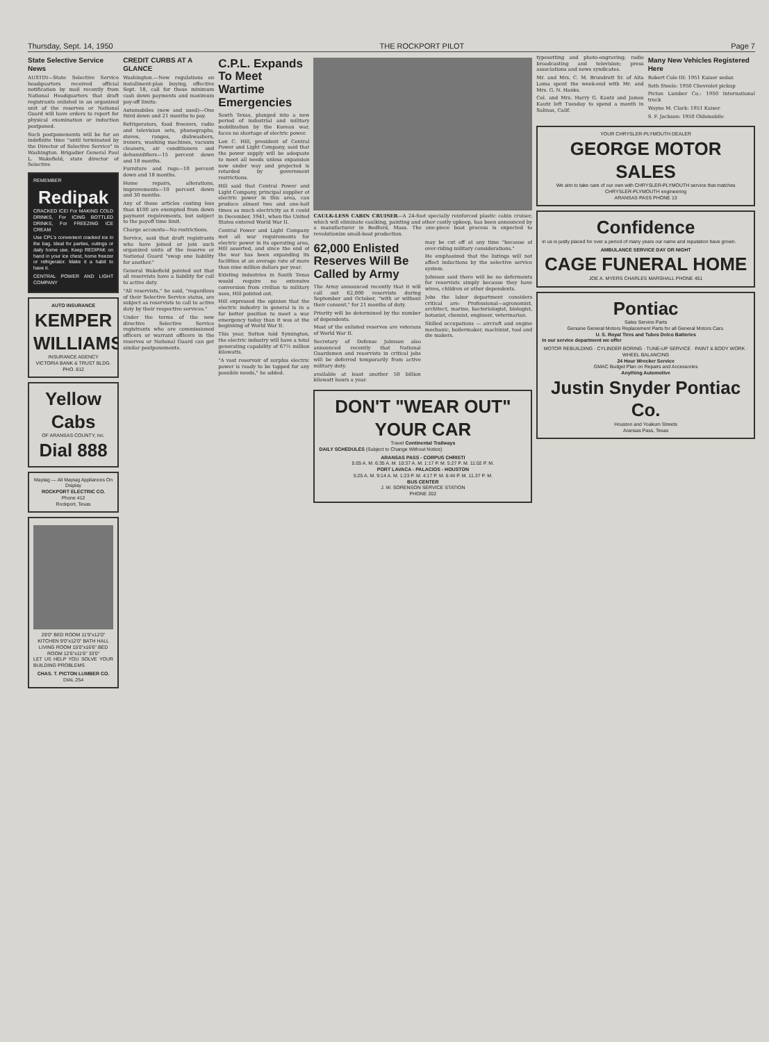Thursday, Sept. 14, 1950 THE ROCKPORT PILOT Page 7
State Selective Service News
AUSTIN—State Selective Service headquarters received official notification by mail recently from National Headquarters that draft registrants enlisted in an organized unit of the reserves or National Guard will have orders to report for physical examination or induction postponed.
Such postponements will be for an indefinite time "until terminated by the Director of Selective Service" in Washington. Brigadier General Paul L. Wakefield, state director of Selective
REMEMBER
Redipak
CRACKED ICE! For MAKING COLD DRINKS, For ICING BOTTLED DRINKS, For FREEZING ICE CREAM
Use CPL's convenient cracked ice in the bag. Ideal for parties, outings or daily home use. Keep REDIPAK on hand in your ice chest, home freezer or refrigerator. Make it a habit to have it.
CENTRAL POWER AND LIGHT COMPANY
AUTO INSURANCE
KEMPER WILLIAMS
INSURANCE AGENCY
VICTORIA BANK & TRUST BLDG. PHO. 812
Yellow Cabs
OF ARANSAS COUNTY, Inc.
Dial 888
Maytag — All Maytag Appliances On Display
ROCKPORT ELECTRIC CO.
Phone 412
Rockport, Texas
29'0" BED ROOM 11'9"x12'0" KITCHEN 9'0"x12'0" BATH HALL LIVING ROOM 15'0"x16'6" BED ROOM 12'6"x11'6" 33'0"
LET US HELP YOU SOLVE YOUR BUILDING PROBLEMS
CHAS. T. PICTON LUMBER CO.
DIAL 254
CREDIT CURBS AT A GLANCE
Washington.—New regulations on installment-plan buying, effective Sept. 18, call for these minimum cash down payments and maximum pay-off limits:
Automobiles (new and used)—One third down and 21 months to pay.
Refrigerators, food freezers, radio and television sets, phonographs, stoves, ranges, dishwashers, ironers, washing machines, vacuum cleaners, air conditioners and dehumidifiers—15 percent down and 18 months.
Furniture and rugs—10 percent down and 18 months.
Home repairs, alterations, improvements—10 percent down and 30 months.
Any of these articles costing less than $100 are exempted from down payment requirements, but subject to the payoff time limit.
Charge accounts—No restrictions.
Service, said that draft registrants who have joined or join such organized units of the reserve or National Guard "swap one liability for another."
General Wakefield pointed out that all reservists have a liability for call to active duty.
"All reservists," he said, "regardless of their Selective Service status, are subject as reservists to call to active duty by their respective services."
Under the terms of the new directive Selective Service registrants who are commissioned officers or warrant officers in the reserves or National Guard can get similar postponements.
C.P.L. Expands To Meet Wartime Emergencies
South Texas, plunged into a new period of industrial and military mobilization by the Korean war, faces no shortage of electric power.
Lon C. Hill, president of Central Power and Light Company, said that the power supply will be adequate to meet all needs unless expansion now under way and projected is retarded by government restrictions.
Hill said that Central Power and Light Company, principal supplier of electric power in this area, can produce almost two and one-half times as much electricity as it could in December, 1941, when the United States entered World War II.
Central Power and Light Company met all war requirements for electric power in its operating area, Hill asserted, and since the end of the war has been expanding its facilities at an average rate of more than nine million dollars per year.
Existing industries in South Texas would require no extensive conversion from civilian to military uses, Hill pointed out.
Hill expressed the opinion that the electric industry in general is in a far better position to meet a war emergency today than it was at the beginning of World War II.
This year, Sutton told Symington, the electric industry will have a total generating capability of 67½ million kilowatts.
"A vast reservoir of surplus electric power is ready to be tapped for any possible needs," he added.
CAULK-LESS CABIN CRUISER—A 24-foot specially reinforced plastic cabin cruiser, which will eliminate caulking, painting and other costly upkeep, has been announced by a manufacturer in Bedford, Mass. The one-piece boat process is expected to revolutionize small-boat production.
62,000 Enlisted Reserves Will Be Called by Army
The Army announced recently that it will call out 62,000 reservists during September and October, "with or without their consent," for 21 months of duty.
Priority will be determined by the number of dependents.
Most of the enlisted reserves are veterans of World War II.
Secretary of Defense Johnson also announced recently that National Guardsmen and reservists in critical jobs will be deferred temporarily from active military duty.
available at least another 50 billion kilowatt hours a year.
may be cut off at any time "because of over-riding military considerations."
He emphasized that the listings will not affect inductions by the selective service system.
Johnson said there will be no deferments for reservists simply because they have wives, children or other dependents.
Jobs the labor department considers critical are: Professional—agronomist, architect, marine, bacteriologist, biologist, botanist, chemist, engineer, veterinarian.
Skilled occupations — aircraft and engine mechanic, boilermaker, machinist, tool and die makers.
DON'T "WEAR OUT" YOUR CAR
Travel Continental Trailways
DAILY SCHEDULES (Subject to Change Without Notice)
ARANSAS PASS - CORPUS CHRISTI
5:05 A. M. 6:35 A. M. 10:37 A. M. 1:17 P. M. 5:27 P. M. 11:02 P. M.
PORT LAVACA - PALACIOS - HOUSTON
5:25 A. M. 9:14 A. M. 1:23 P. M. 4:17 P. M. 6:44 P. M. 11.37 P. M.
BUS CENTER
J. W. SORENSON SERVICE STATION
PHONE 202
typesetting and photo-engraving; radio broadcasting and television; press associations and news syndicates.
Mr. and Mrs. C. M. Brundrett Sr. of Alta Loma spent the week-end with Mr. and Mrs. G. N. Hanks.
Col. and Mrs. Harry G. Kautz and James Kautz left Tuesday to spend a month in Salinas, Calif.
Many New Vehicles Registered Here
Robert Cole III: 1951 Kaiser sedan
Seth Steele: 1950 Chevrolet pickup
Picton Lumber Co.: 1950 International truck
Wayne M. Clark: 1951 Kaiser
S. F. Jackson: 1950 Oldsmobile
YOUR CHRYSLER-PLYMOUTH DEALER
GEORGE MOTOR SALES
We aim to take care of our own with CHRYSLER-PLYMOUTH service that matches CHRYSLER-PLYMOUTH engineering
ARANSAS PASS PHONE 13
Confidence
in us is justly placed for over a period of many years our name and reputation have grown.
AMBULANCE SERVICE DAY OR NIGHT
CAGE FUNERAL HOME
JOE A. MYERS CHARLES MARSHALL PHONE 451
Pontiac
Sales Service Parts
Genuine General Motors Replacement Parts for all General Motors Cars.
U. S. Royal Tires and Tubes Delco Batteries
In our service department we offer
MOTOR REBUILDING · CYLINDER BORING · TUNE-UP SERVICE · PAINT & BODY WORK · WHEEL BALANCING
24 Hour Wrecker Service
GMAC Budget Plan on Repairs and Accessories
Anything Automotive
Justin Snyder Pontiac Co.
Houston and Yoakum Streets
Aransas Pass, Texas